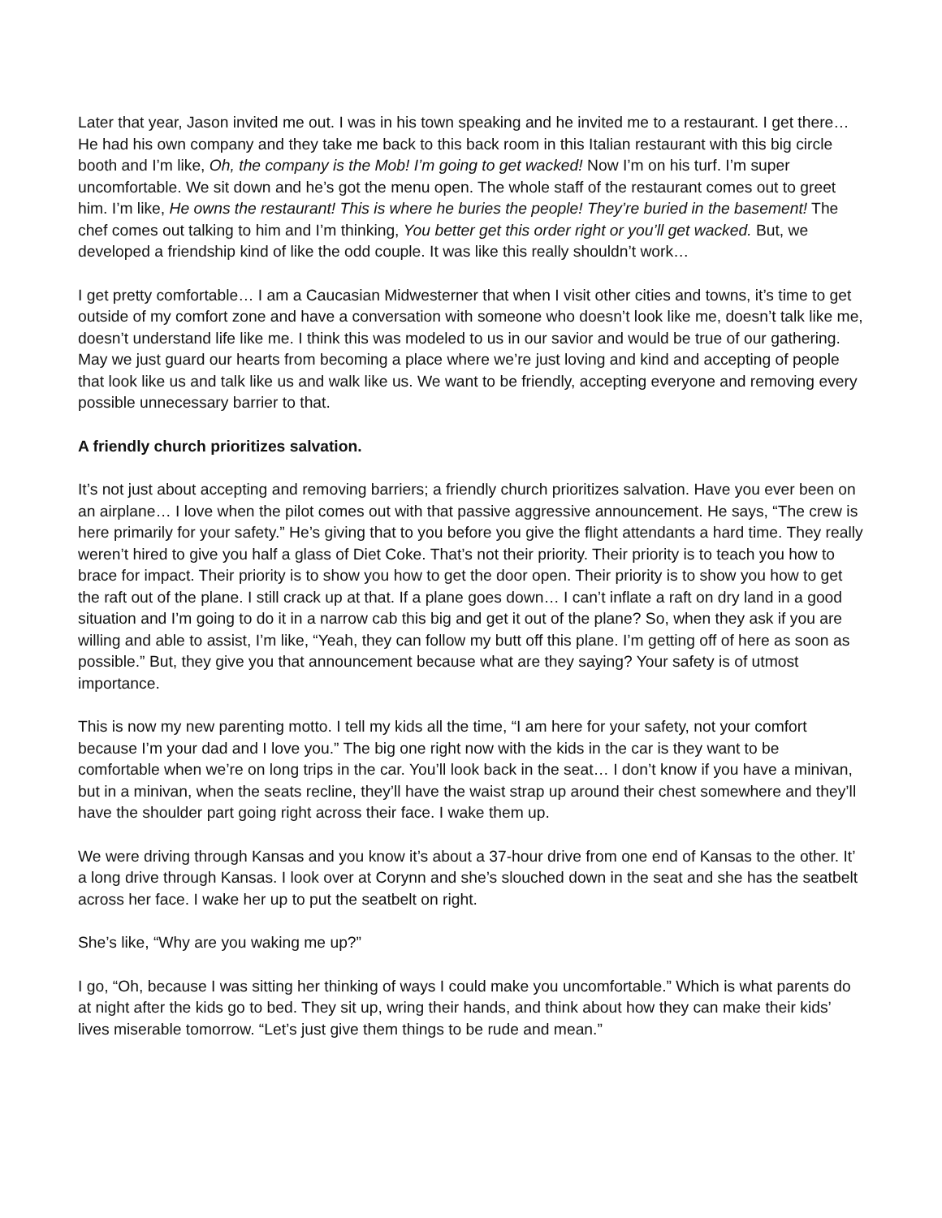Later that year, Jason invited me out. I was in his town speaking and he invited me to a restaurant. I get there… He had his own company and they take me back to this back room in this Italian restaurant with this big circle booth and I’m like, Oh, the company is the Mob! I’m going to get wacked! Now I’m on his turf. I’m super uncomfortable. We sit down and he’s got the menu open. The whole staff of the restaurant comes out to greet him. I’m like, He owns the restaurant! This is where he buries the people! They’re buried in the basement! The chef comes out talking to him and I’m thinking, You better get this order right or you’ll get wacked. But, we developed a friendship kind of like the odd couple. It was like this really shouldn’t work…
I get pretty comfortable… I am a Caucasian Midwesterner that when I visit other cities and towns, it’s time to get outside of my comfort zone and have a conversation with someone who doesn’t look like me, doesn’t talk like me, doesn’t understand life like me. I think this was modeled to us in our savior and would be true of our gathering. May we just guard our hearts from becoming a place where we’re just loving and kind and accepting of people that look like us and talk like us and walk like us. We want to be friendly, accepting everyone and removing every possible unnecessary barrier to that.
A friendly church prioritizes salvation.
It’s not just about accepting and removing barriers; a friendly church prioritizes salvation. Have you ever been on an airplane… I love when the pilot comes out with that passive aggressive announcement. He says, “The crew is here primarily for your safety.” He’s giving that to you before you give the flight attendants a hard time. They really weren’t hired to give you half a glass of Diet Coke. That’s not their priority. Their priority is to teach you how to brace for impact. Their priority is to show you how to get the door open. Their priority is to show you how to get the raft out of the plane. I still crack up at that. If a plane goes down… I can’t inflate a raft on dry land in a good situation and I’m going to do it in a narrow cab this big and get it out of the plane? So, when they ask if you are willing and able to assist, I’m like, “Yeah, they can follow my butt off this plane. I’m getting off of here as soon as possible.” But, they give you that announcement because what are they saying? Your safety is of utmost importance.
This is now my new parenting motto. I tell my kids all the time, “I am here for your safety, not your comfort because I’m your dad and I love you.” The big one right now with the kids in the car is they want to be comfortable when we’re on long trips in the car. You’ll look back in the seat… I don’t know if you have a minivan, but in a minivan, when the seats recline, they’ll have the waist strap up around their chest somewhere and they’ll have the shoulder part going right across their face. I wake them up.
We were driving through Kansas and you know it’s about a 37-hour drive from one end of Kansas to the other. It’ a long drive through Kansas. I look over at Corynn and she’s slouched down in the seat and she has the seatbelt across her face. I wake her up to put the seatbelt on right.
She’s like, “Why are you waking me up?”
I go, “Oh, because I was sitting her thinking of ways I could make you uncomfortable.” Which is what parents do at night after the kids go to bed. They sit up, wring their hands, and think about how they can make their kids’ lives miserable tomorrow. “Let’s just give them things to be rude and mean.”